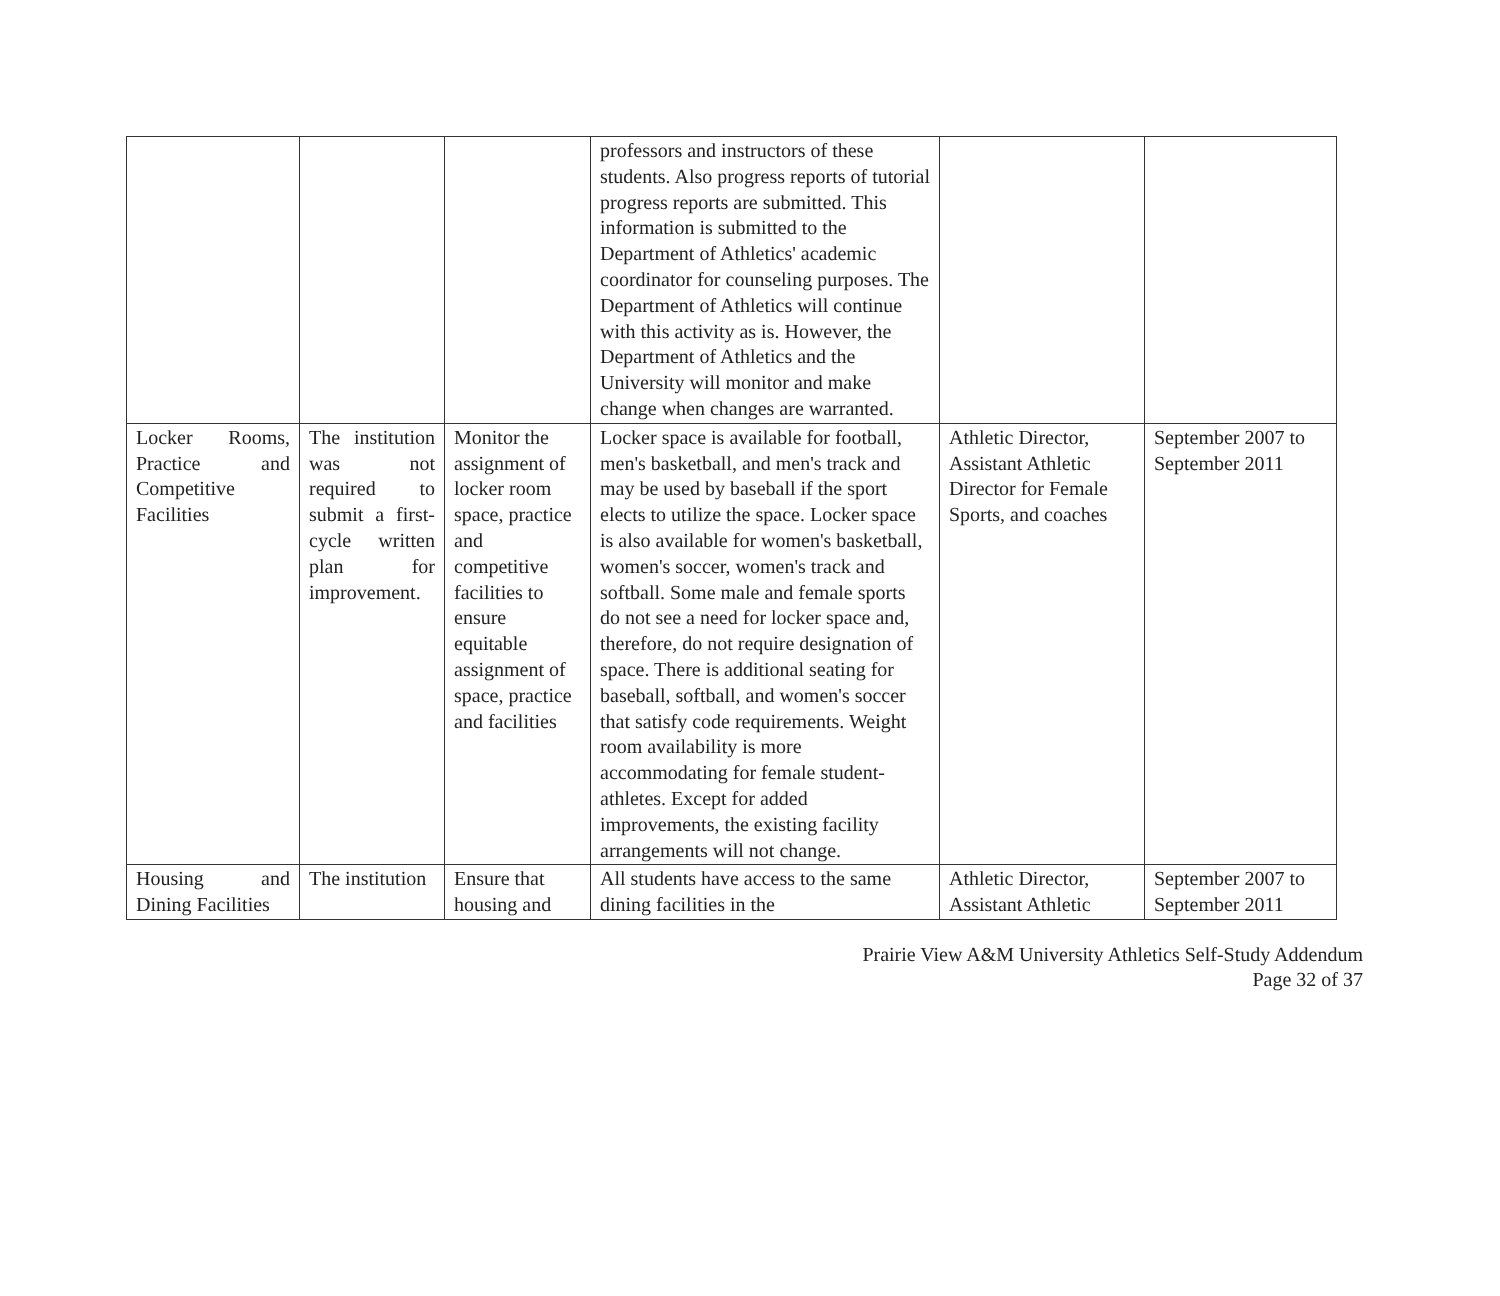| | | | professors and instructors of these students. Also progress reports of tutorial progress reports are submitted. This information is submitted to the Department of Athletics' academic coordinator for counseling purposes. The Department of Athletics will continue with this activity as is. However, the Department of Athletics and the University will monitor and make change when changes are warranted. | | |
| Locker Rooms, Practice and Competitive Facilities | The institution was not required to submit a first-cycle written plan for improvement. | Monitor the assignment of locker room space, practice and competitive facilities to ensure equitable assignment of space, practice and facilities | Locker space is available for football, men's basketball, and men's track and may be used by baseball if the sport elects to utilize the space. Locker space is also available for women's basketball, women's soccer, women's track and softball. Some male and female sports do not see a need for locker space and, therefore, do not require designation of space. There is additional seating for baseball, softball, and women's soccer that satisfy code requirements. Weight room availability is more accommodating for female student-athletes. Except for added improvements, the existing facility arrangements will not change. | Athletic Director, Assistant Athletic Director for Female Sports, and coaches | September 2007 to September 2011 |
| Housing and Dining Facilities | The institution | Ensure that housing and | All students have access to the same dining facilities in the | Athletic Director, Assistant Athletic | September 2007 to September 2011 |
Prairie View A&M University Athletics Self-Study Addendum
Page 32 of 37